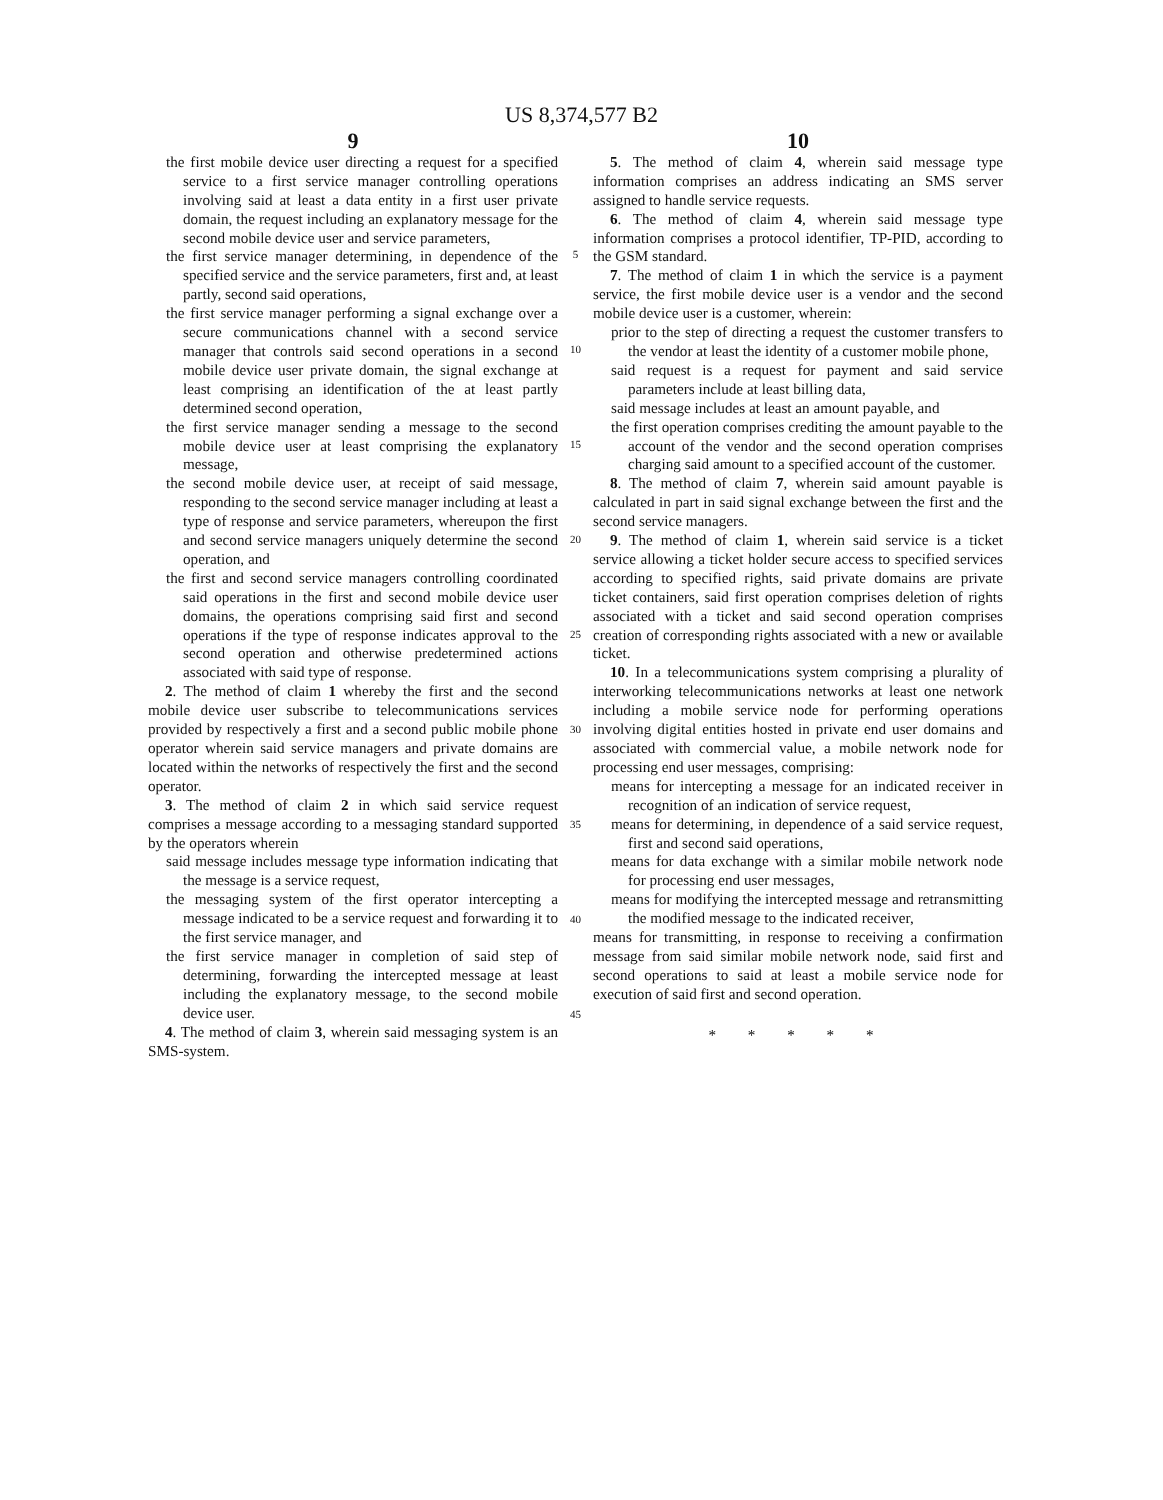US 8,374,577 B2
9
the first mobile device user directing a request for a specified service to a first service manager controlling operations involving said at least a data entity in a first user private domain, the request including an explanatory message for the second mobile device user and service parameters,
the first service manager determining, in dependence of the specified service and the service parameters, first and, at least partly, second said operations,
the first service manager performing a signal exchange over a secure communications channel with a second service manager that controls said second operations in a second mobile device user private domain, the signal exchange at least comprising an identification of the at least partly determined second operation,
the first service manager sending a message to the second mobile device user at least comprising the explanatory message,
the second mobile device user, at receipt of said message, responding to the second service manager including at least a type of response and service parameters, whereupon the first and second service managers uniquely determine the second operation, and
the first and second service managers controlling coordinated said operations in the first and second mobile device user domains, the operations comprising said first and second operations if the type of response indicates approval to the second operation and otherwise predetermined actions associated with said type of response.
2. The method of claim 1 whereby the first and the second mobile device user subscribe to telecommunications services provided by respectively a first and a second public mobile phone operator wherein said service managers and private domains are located within the networks of respectively the first and the second operator.
3. The method of claim 2 in which said service request comprises a message according to a messaging standard supported by the operators wherein
said message includes message type information indicating that the message is a service request,
the messaging system of the first operator intercepting a message indicated to be a service request and forwarding it to the first service manager, and
the first service manager in completion of said step of determining, forwarding the intercepted message at least including the explanatory message, to the second mobile device user.
4. The method of claim 3, wherein said messaging system is an SMS-system.
5
10
15
20
25
30
35
40
45
10
5. The method of claim 4, wherein said message type information comprises an address indicating an SMS server assigned to handle service requests.
6. The method of claim 4, wherein said message type information comprises a protocol identifier, TP-PID, according to the GSM standard.
7. The method of claim 1 in which the service is a payment service, the first mobile device user is a vendor and the second mobile device user is a customer, wherein:
prior to the step of directing a request the customer transfers to the vendor at least the identity of a customer mobile phone,
said request is a request for payment and said service parameters include at least billing data,
said message includes at least an amount payable, and
the first operation comprises crediting the amount payable to the account of the vendor and the second operation comprises charging said amount to a specified account of the customer.
8. The method of claim 7, wherein said amount payable is calculated in part in said signal exchange between the first and the second service managers.
9. The method of claim 1, wherein said service is a ticket service allowing a ticket holder secure access to specified services according to specified rights, said private domains are private ticket containers, said first operation comprises deletion of rights associated with a ticket and said second operation comprises creation of corresponding rights associated with a new or available ticket.
10. In a telecommunications system comprising a plurality of interworking telecommunications networks at least one network including a mobile service node for performing operations involving digital entities hosted in private end user domains and associated with commercial value, a mobile network node for processing end user messages, comprising:
means for intercepting a message for an indicated receiver in recognition of an indication of service request,
means for determining, in dependence of a said service request, first and second said operations,
means for data exchange with a similar mobile network node for processing end user messages,
means for modifying the intercepted message and retransmitting the modified message to the indicated receiver,
means for transmitting, in response to receiving a confirmation message from said similar mobile network node, said first and second operations to said at least a mobile service node for execution of said first and second operation.
* * * * *